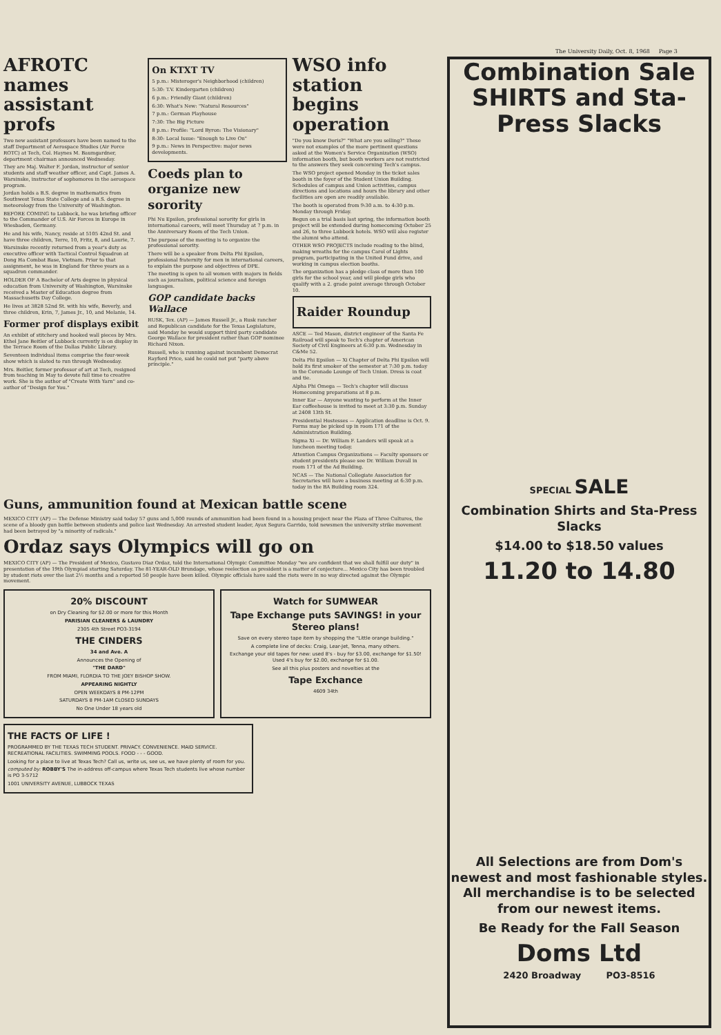The University Daily, Oct. 8, 1968 Page 3
AFROTC names assistant profs
Two new assistant professors have been named to the staff Department of Aerospace Studies (Air Force ROTC) at Tech, Col. Haynes M. Baumgardner, department chairman announced Wednesday.
They are Maj. Walter F. Jordan, instructor of senior students and staff weather officer, and Capt. James A. Warsinske, instructor of sophomores in the aerospace program.
Jordan holds a B.S. degree in mathematics from Southwest Texas State College and a B.S. degree in meteorology from the University of Washington.
BEFORE COMING to Lubbock, he was briefing officer to the Commander of U.S. Air Forces in Europe in Wiesbaden, Germany.
He and his wife, Nancy, reside at 5105 42nd St. and have three children, Terre, 10, Fritz, 8, and Laurie, 7.
Warsinske recently returned from a year's duty as executive officer with Tactical Control Squadron at Dong Ha Combat Base, Vietnam. Prior to that assignment, he was in England for three years as a squadron commander.
HOLDER OF A Bachelor of Arts degree in physical education from University of Washington, Warsinske received a Master of Education degree from Massachusetts Day College.
He lives at 3828 52nd St. with his wife, Beverly, and three children, Erin, 7, James Jr., 10, and Melanie, 14.
Former prof displays exibit
An exhibit of stitchery and hooked wall pieces by Mrs. Ethel Jane Beitler of Lubbock currently is on display in the Terrace Room of the Dallas Public Library.
Seventeen individual items comprise the four-week show which is slated to run through Wednesday.
Mrs. Beitler, former professor of art at Tech, resigned from teaching in May to devote full time to creative work. She is the author of "Create With Yarn" and co-author of "Design for You."
On KTXT TV
5 p.m.: Misteroger's Neighborhood (children)
5:30: T.V. Kindergarten (children)
6 p.m.: Friendly Giant (children)
6:30: What's New: "Natural Resources"
7 p.m.: German Playhouse
7:30: The Big Picture
8 p.m.: Profile: "Lord Byron: The Visionary"
8:30: Local Issue: "Enough to Live On"
9 p.m.: News in Perspective: major news developments.
Coeds plan to organize new sorority
Phi Nu Epsilon, professional sorority for girls in international careers, will meet Thursday at 7 p.m. in the Anniversary Room of the Tech Union.
The purpose of the meeting is to organize the professional sorority.
There will be a speaker from Delta Phi Epsilon, professional fraternity for men in international careers, to explain the purpose and objectives of DPE.
The meeting is open to all women with majors in fields such as journalism, political science and foreign languages.
GOP candidate backs Wallace
RUSK, Tex. (AP) — James Russell Jr., a Rusk rancher and Republican candidate for the Texas Legislature, said Monday he would support third party candidate George Wallace for president rather than GOP nominee Richard Nixon.
Russell, who is running against incumbent Democrat Rayford Price, said he could not put "party above principle."
WSO info station begins operation
"Do you know Doris?" "What are you selling?" These were not examples of the more pertinent questions asked at the Women's Service Organization (WSO) information booth, but booth workers are not restricted to the answers they seek concerning Tech's campus.
The WSO project opened Monday in the ticket sales booth in the foyer of the Student Union Building. Schedules of campus and Union activities, campus directions and locations and hours the library and other facilities are open are readily available.
The booth is operated from 9:30 a.m. to 4:30 p.m. Monday through Friday.
Begun on a trial basis last spring, the information booth project will be extended during homecoming October 25 and 26, to three Lubbock hotels. WSO will also register the alumni who attend.
OTHER WSO PROJECTS include reading to the blind, making wreaths for the campus Carol of Lights program, participating in the United Fund drive, and working in campus election booths.
The organization has a pledge class of more than 100 girls for the school year, and will pledge girls who qualify with a 2. grade point average through October 10.
Raider Roundup
ASCE — Ted Mason, district engineer of the Santa Fe Railroad will speak to Tech's chapter of American Society of Civil Engineers at 6:30 p.m. Wednesday in C&Me 52.
Delta Phi Epsilon — Xi Chapter of Delta Phi Epsilon will hold its first smoker of the semester at 7:30 p.m. today in the Coronado Lounge of Tech Union. Dress is coat and tie.
Alpha Phi Omega — Tech's chapter will discuss Homecoming preparations at 8 p.m.
Inner Ear — Anyone wanting to perform at the Inner Ear coffeehouse is invited to meet at 3:30 p.m. Sunday at 2408 13th St.
Presidential Hostesses — Application deadline is Oct. 9. Forms may be picked up in room 171 of the Administration Building.
Sigma Xi — Dr. William F. Landers will speak at a luncheon meeting today.
Attention Campus Organizations — Faculty sponsors or student presidents please see Dr. William Duvall in room 171 of the Ad Building.
NCAS — The National Collegiate Association for Secretaries will have a business meeting at 6:30 p.m. today in the BA Building room 324.
Guns, ammunition found at Mexican battle scene
MEXICO CITY (AP) — The Defense Ministry said today 57 guns and 5,000 rounds of ammunition had been found in a housing project near the Plaza of Three Cultures, the scene of a bloody gun battle between students and police last Wednesday. An arrested student leader, Ayax Segura Garrido, told newsmen the university strike movement had been betrayed by "a minority of radicals."
Ordaz says Olympics will go on
MEXICO CITY (AP) — The President of Mexico, Gustavo Diaz Ordaz, told the International Olympic Committee Monday "we are confident that we shall fulfill our duty" in presentation of the 19th Olympiad starting Saturday. The 81-YEAR-OLD Brundage, whose reelection as president is a matter of conjecture... Mexico City has been troubled by student riots over the last 2½ months and a reported 50 people have been killed. Olympic officials have said the riots were in no way directed against the Olympic movement.
20% DISCOUNT
on Dry Cleaning for $2.00 or more for this Month
PARISIAN CLEANERS & LAUNDRY
2305 4th Street PO3-3194
THE CINDERS
34 and Ave. A
Announces the Opening of
"THE DARD"
FROM MIAMI, FLORDIA TO THE JOEY BISHOP SHOW.
APPEARING NIGHTLY
OPEN WEEKDAYS 8 PM-12PM
SATURDAYS 8 PM-1AM CLOSED SUNDAYS
No One Under 18 years old
Watch for SUMWEAR
Tape Exchange puts SAVINGS! in your Stereo plans!
Save on every stereo tape item by shopping the "Little orange building."
A complete line of decks: Craig, Lear-Jet, Tenna, many others.
Exchange your old tapes for new: used 8's - buy for $3.00, exchange for $1.50! Used 4's buy for $2.00, exchange for $1.00.
See all this plus posters and novelties at the
Tape Exchance
4609 34th
THE FACTS OF LIFE !
PROGRAMMED BY THE TEXAS TECH STUDENT. PRIVACY. CONVENIENCE. MAID SERVICE. RECREATIONAL FACILITIES. SWIMMING POOLS. FOOD - - - GOOD.
Looking for a place to live at Texas Tech? Call us, write us, see us, we have plenty of room for you.
computed by: ROBBY'S The in-address off-campus where Texas Tech students live whose number is PO 3-5712
1001 UNIVERSITY AVENUE, LUBBOCK TEXAS
Combination Sale SHIRTS and Sta-Press Slacks
SPECIAL SALE
Combination Shirts and Sta-Press Slacks
$14.00 to $18.50 values
11.20 to 14.80
All Selections are from Dom's newest and most fashionable styles. All merchandise is to be selected from our newest items.
Be Ready for the Fall Season
Doms Ltd
2420 Broadway PO3-8516